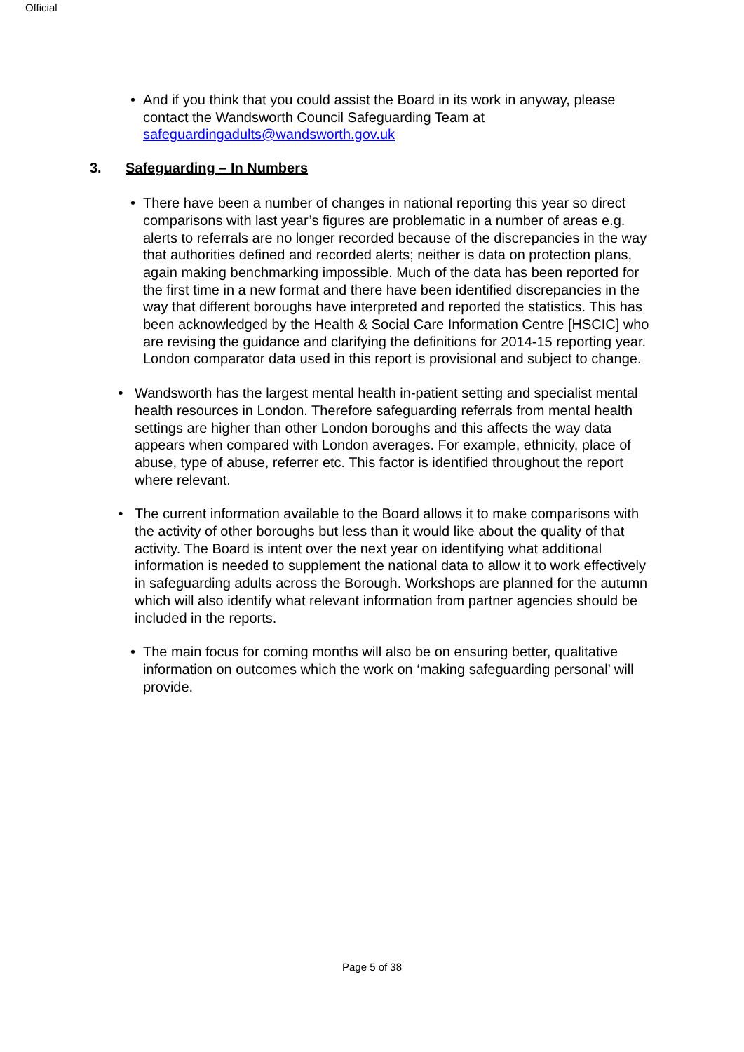Official
• And if you think that you could assist the Board in its work in anyway, please contact the Wandsworth Council Safeguarding Team at safeguardingadults@wandsworth.gov.uk
3. Safeguarding – In Numbers
• There have been a number of changes in national reporting this year so direct comparisons with last year’s figures are problematic in a number of areas e.g. alerts to referrals are no longer recorded because of the discrepancies in the way that authorities defined and recorded alerts; neither is data on protection plans, again making benchmarking impossible. Much of the data has been reported for the first time in a new format and there have been identified discrepancies in the way that different boroughs have interpreted and reported the statistics. This has been acknowledged by the Health & Social Care Information Centre [HSCIC] who are revising the guidance and clarifying the definitions for 2014-15 reporting year. London comparator data used in this report is provisional and subject to change.
• Wandsworth has the largest mental health in-patient setting and specialist mental health resources in London. Therefore safeguarding referrals from mental health settings are higher than other London boroughs and this affects the way data appears when compared with London averages. For example, ethnicity, place of abuse, type of abuse, referrer etc. This factor is identified throughout the report where relevant.
• The current information available to the Board allows it to make comparisons with the activity of other boroughs but less than it would like about the quality of that activity. The Board is intent over the next year on identifying what additional information is needed to supplement the national data to allow it to work effectively in safeguarding adults across the Borough. Workshops are planned for the autumn which will also identify what relevant information from partner agencies should be included in the reports.
• The main focus for coming months will also be on ensuring better, qualitative information on outcomes which the work on ‘making safeguarding personal’ will provide.
Page 5 of 38